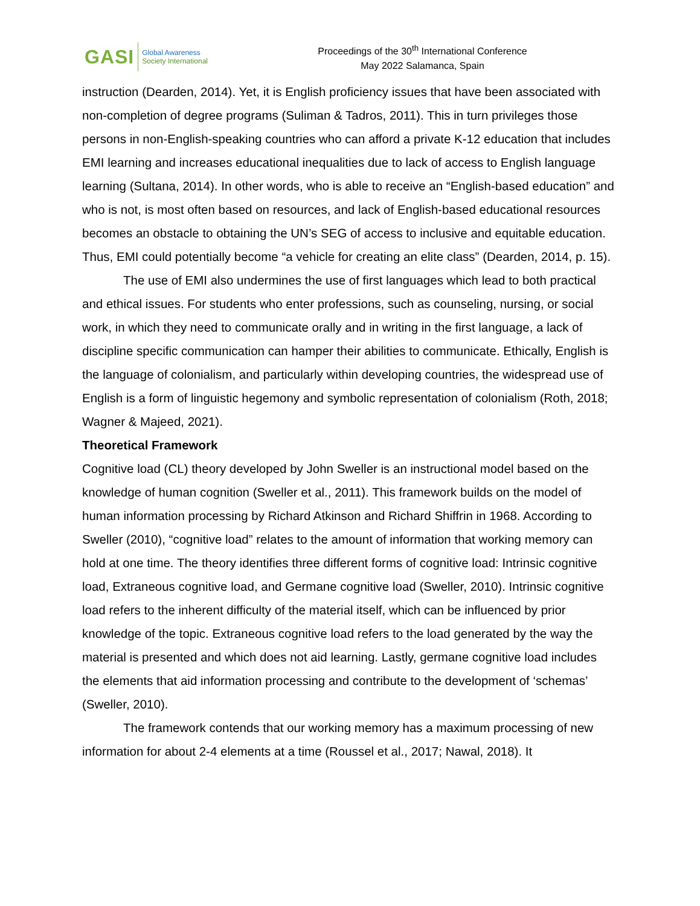GASI
Global Awareness
Society International
Proceedings of the 30<sup>th</sup> International Conference
May 2022 Salamanca, Spain
instruction (Dearden, 2014). Yet, it is English proficiency issues that have been associated with non-completion of degree programs (Suliman & Tadros, 2011). This in turn privileges those persons in non-English-speaking countries who can afford a private K-12 education that includes EMI learning and increases educational inequalities due to lack of access to English language learning (Sultana, 2014). In other words, who is able to receive an “English-based education” and who is not, is most often based on resources, and lack of English-based educational resources becomes an obstacle to obtaining the UN’s SEG of access to inclusive and equitable education. Thus, EMI could potentially become “a vehicle for creating an elite class” (Dearden, 2014, p. 15).
The use of EMI also undermines the use of first languages which lead to both practical and ethical issues. For students who enter professions, such as counseling, nursing, or social work, in which they need to communicate orally and in writing in the first language, a lack of discipline specific communication can hamper their abilities to communicate. Ethically, English is the language of colonialism, and particularly within developing countries, the widespread use of English is a form of linguistic hegemony and symbolic representation of colonialism (Roth, 2018; Wagner & Majeed, 2021).
Theoretical Framework
Cognitive load (CL) theory developed by John Sweller is an instructional model based on the knowledge of human cognition (Sweller et al., 2011). This framework builds on the model of human information processing by Richard Atkinson and Richard Shiffrin in 1968. According to Sweller (2010), “cognitive load” relates to the amount of information that working memory can hold at one time. The theory identifies three different forms of cognitive load: Intrinsic cognitive load, Extraneous cognitive load, and Germane cognitive load (Sweller, 2010). Intrinsic cognitive load refers to the inherent difficulty of the material itself, which can be influenced by prior knowledge of the topic. Extraneous cognitive load refers to the load generated by the way the material is presented and which does not aid learning. Lastly, germane cognitive load includes the elements that aid information processing and contribute to the development of ‘schemas’ (Sweller, 2010).
The framework contends that our working memory has a maximum processing of new information for about 2-4 elements at a time (Roussel et al., 2017; Nawal, 2018). It